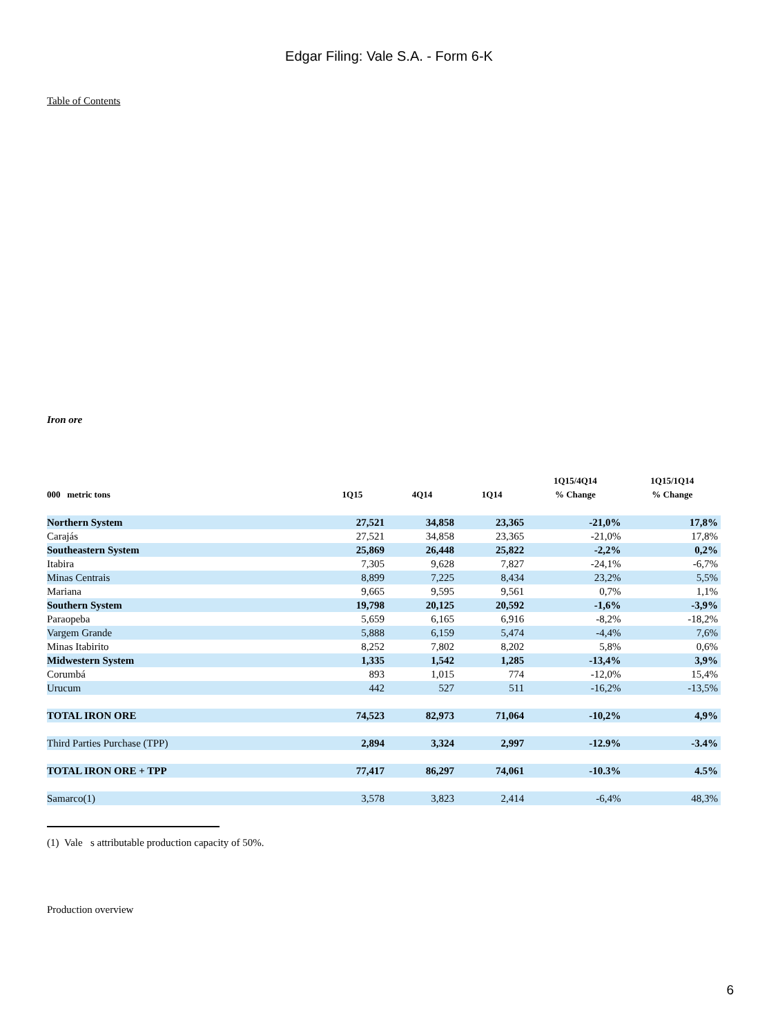Edgar Filing: Vale S.A. - Form 6-K
Table of Contents
Iron ore
| | | | | 1Q15/4Q14 | 1Q15/1Q14 |
| --- | --- | --- | --- | --- | --- |
| 000 metric tons | 1Q15 | 4Q14 | 1Q14 | % Change | % Change |
| Northern System | 27,521 | 34,858 | 23,365 | -21,0% | 17,8% |
| Carajás | 27,521 | 34,858 | 23,365 | -21,0% | 17,8% |
| Southeastern System | 25,869 | 26,448 | 25,822 | -2,2% | 0,2% |
| Itabira | 7,305 | 9,628 | 7,827 | -24,1% | -6,7% |
| Minas Centrais | 8,899 | 7,225 | 8,434 | 23,2% | 5,5% |
| Mariana | 9,665 | 9,595 | 9,561 | 0,7% | 1,1% |
| Southern System | 19,798 | 20,125 | 20,592 | -1,6% | -3,9% |
| Paraopeba | 5,659 | 6,165 | 6,916 | -8,2% | -18,2% |
| Vargem Grande | 5,888 | 6,159 | 5,474 | -4,4% | 7,6% |
| Minas Itabirito | 8,252 | 7,802 | 8,202 | 5,8% | 0,6% |
| Midwestern System | 1,335 | 1,542 | 1,285 | -13,4% | 3,9% |
| Corumbá | 893 | 1,015 | 774 | -12,0% | 15,4% |
| Urucum | 442 | 527 | 511 | -16,2% | -13,5% |
| TOTAL IRON ORE | 74,523 | 82,973 | 71,064 | -10,2% | 4,9% |
| Third Parties Purchase (TPP) | 2,894 | 3,324 | 2,997 | -12.9% | -3.4% |
| TOTAL IRON ORE + TPP | 77,417 | 86,297 | 74,061 | -10.3% | 4.5% |
| Samarco(1) | 3,578 | 3,823 | 2,414 | -6,4% | 48,3% |
(1) Vale s attributable production capacity of 50%.
Production overview
6